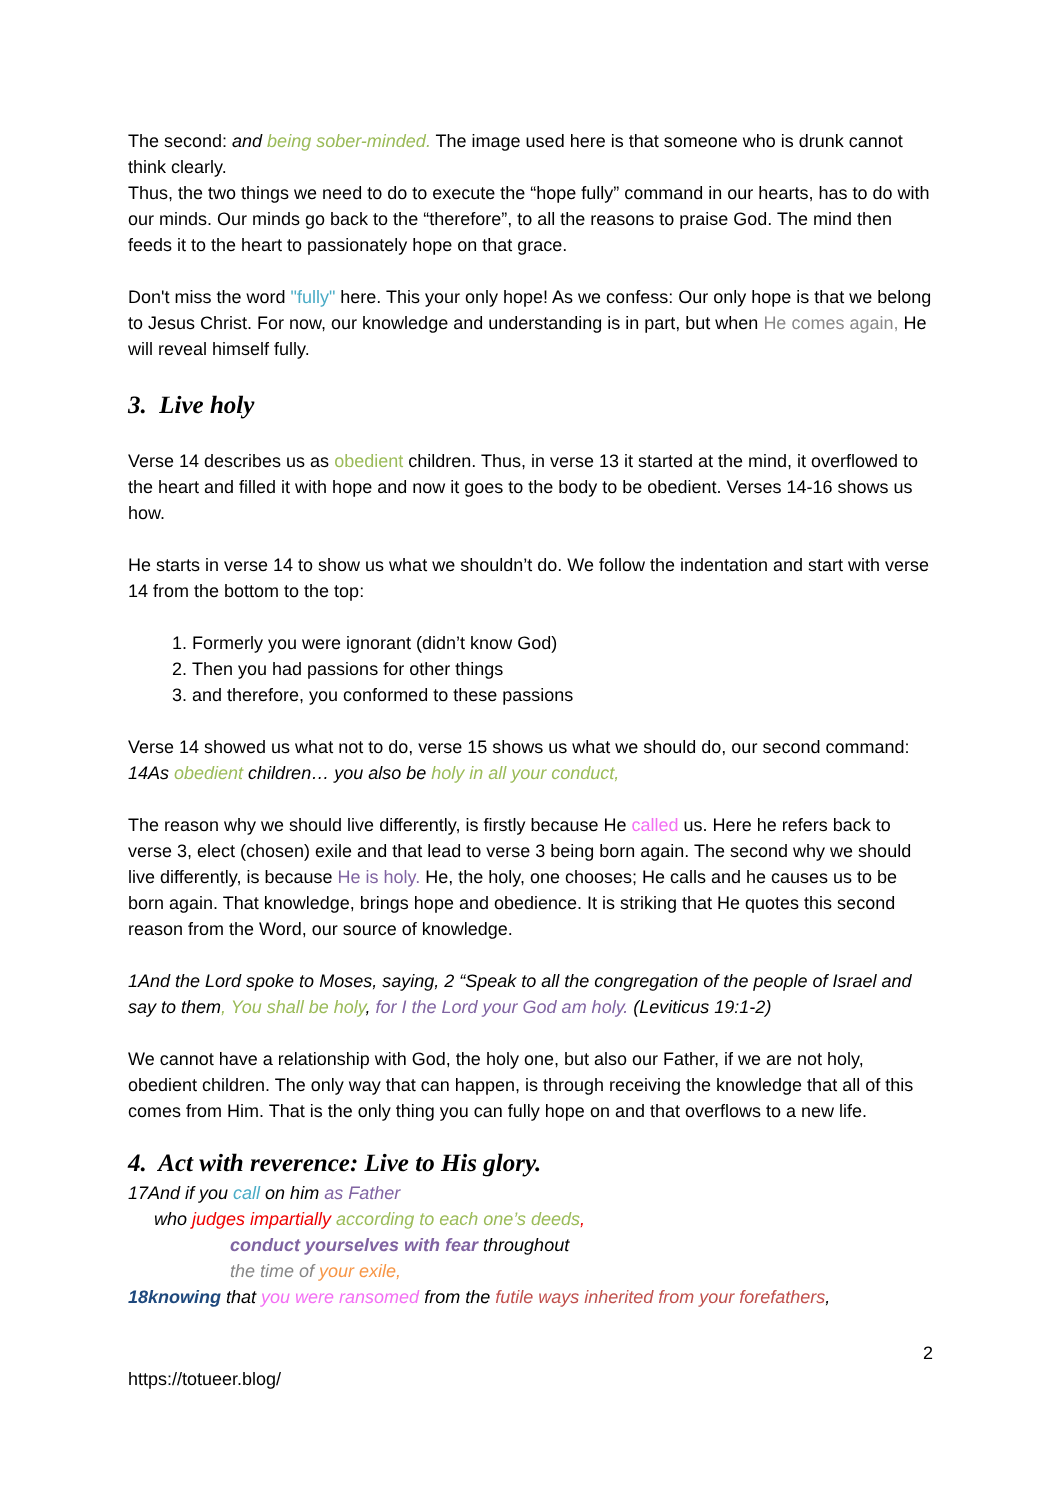The second: and being sober-minded. The image used here is that someone who is drunk cannot think clearly.
Thus, the two things we need to do to execute the “hope fully” command in our hearts, has to do with our minds. Our minds go back to the “therefore”, to all the reasons to praise God. The mind then feeds it to the heart to passionately hope on that grace.
Don't miss the word "fully" here. This your only hope! As we confess: Our only hope is that we belong to Jesus Christ. For now, our knowledge and understanding is in part, but when He comes again, He will reveal himself fully.
3. Live holy
Verse 14 describes us as obedient children. Thus, in verse 13 it started at the mind, it overflowed to the heart and filled it with hope and now it goes to the body to be obedient. Verses 14-16 shows us how.
He starts in verse 14 to show us what we shouldn’t do. We follow the indentation and start with verse 14 from the bottom to the top:
1. Formerly you were ignorant (didn’t know God)
2. Then you had passions for other things
3. and therefore, you conformed to these passions
Verse 14 showed us what not to do, verse 15 shows us what we should do, our second command: 14As obedient children… you also be holy in all your conduct,
The reason why we should live differently, is firstly because He called us. Here he refers back to verse 3, elect (chosen) exile and that lead to verse 3 being born again. The second why we should live differently, is because He is holy. He, the holy, one chooses; He calls and he causes us to be born again. That knowledge, brings hope and obedience. It is striking that He quotes this second reason from the Word, our source of knowledge.
1And the Lord spoke to Moses, saying, 2 “Speak to all the congregation of the people of Israel and say to them, You shall be holy, for I the Lord your God am holy. (Leviticus 19:1-2)
We cannot have a relationship with God, the holy one, but also our Father, if we are not holy, obedient children. The only way that can happen, is through receiving the knowledge that all of this comes from Him. That is the only thing you can fully hope on and that overflows to a new life.
4. Act with reverence: Live to His glory.
17And if you call on him as Father
who judges impartially according to each one’s deeds,
conduct yourselves with fear throughout
the time of your exile,
18knowing that you were ransomed from the futile ways inherited from your forefathers,
2
https://totueer.blog/